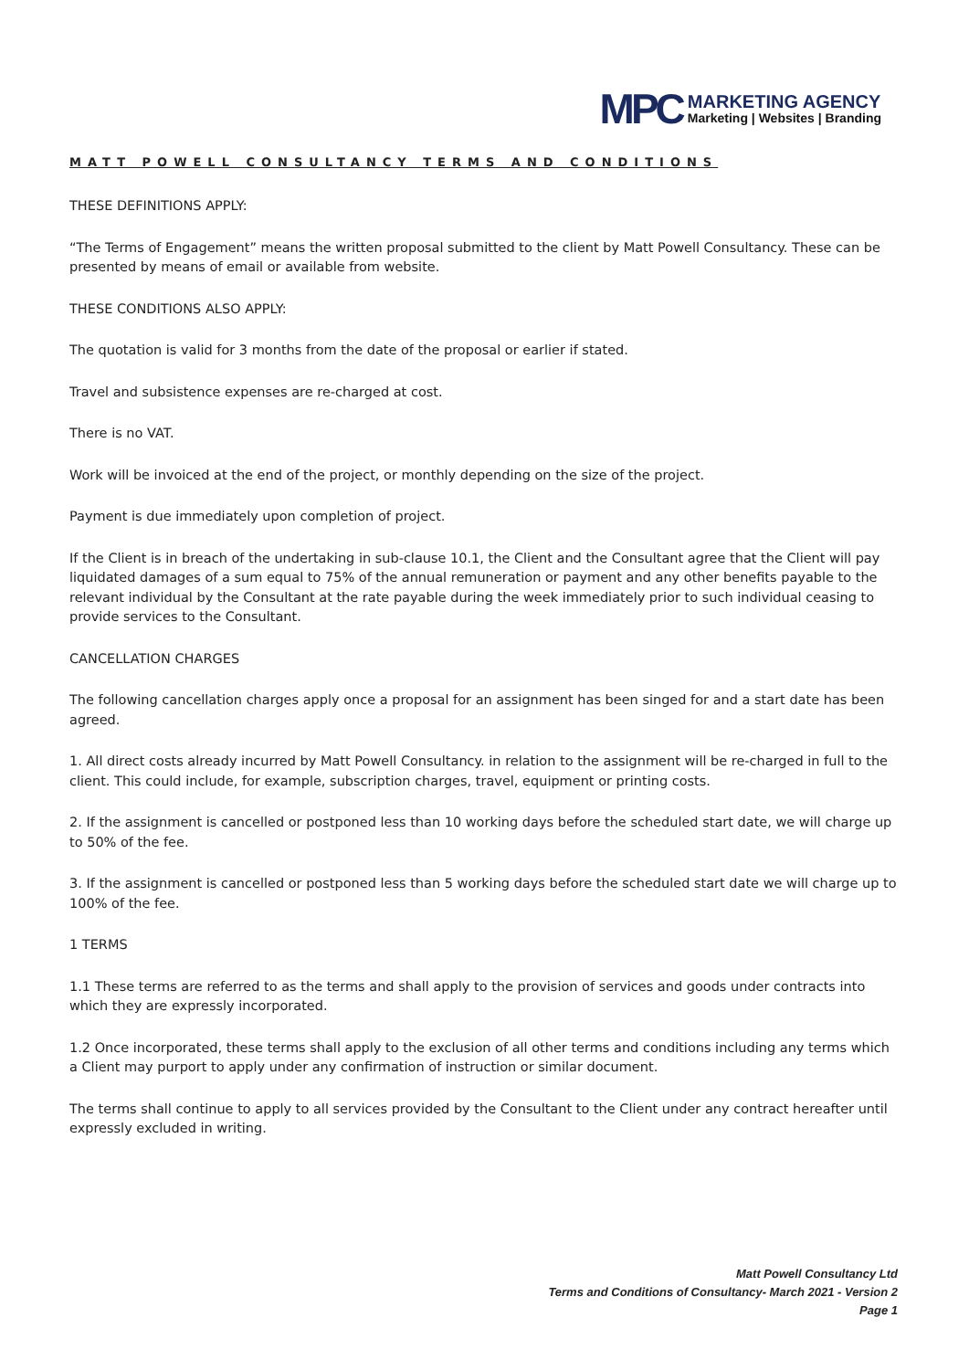MPC
MARKETING AGENCY
Marketing | Websites | Branding
MATT POWELL CONSULTANCY TERMS AND CONDITIONS
THESE DEFINITIONS APPLY:
“The Terms of Engagement” means the written proposal submitted to the client by Matt Powell Consultancy. These can be presented by means of email or available from website.
THESE CONDITIONS ALSO APPLY:
The quotation is valid for 3 months from the date of the proposal or earlier if stated.
Travel and subsistence expenses are re-charged at cost.
There is no VAT.
Work will be invoiced at the end of the project, or monthly depending on the size of the project.
Payment is due immediately upon completion of project.
If the Client is in breach of the undertaking in sub-clause 10.1, the Client and the Consultant agree that the Client will pay liquidated damages of a sum equal to 75% of the annual remuneration or payment and any other benefits payable to the relevant individual by the Consultant at the rate payable during the week immediately prior to such individual ceasing to provide services to the Consultant.
CANCELLATION CHARGES
The following cancellation charges apply once a proposal for an assignment has been singed for and a start date has been agreed.
1. All direct costs already incurred by Matt Powell Consultancy. in relation to the assignment will be re-charged in full to the client. This could include, for example, subscription charges, travel, equipment or printing costs.
2. If the assignment is cancelled or postponed less than 10 working days before the scheduled start date, we will charge up to 50% of the fee.
3. If the assignment is cancelled or postponed less than 5 working days before the scheduled start date we will charge up to 100% of the fee.
1 TERMS
1.1 These terms are referred to as the terms and shall apply to the provision of services and goods under contracts into which they are expressly incorporated.
1.2 Once incorporated, these terms shall apply to the exclusion of all other terms and conditions including any terms which a Client may purport to apply under any confirmation of instruction or similar document.
The terms shall continue to apply to all services provided by the Consultant to the Client under any contract hereafter until expressly excluded in writing.
Matt Powell Consultancy Ltd
Terms and Conditions of Consultancy- March 2021 - Version 2
Page 1